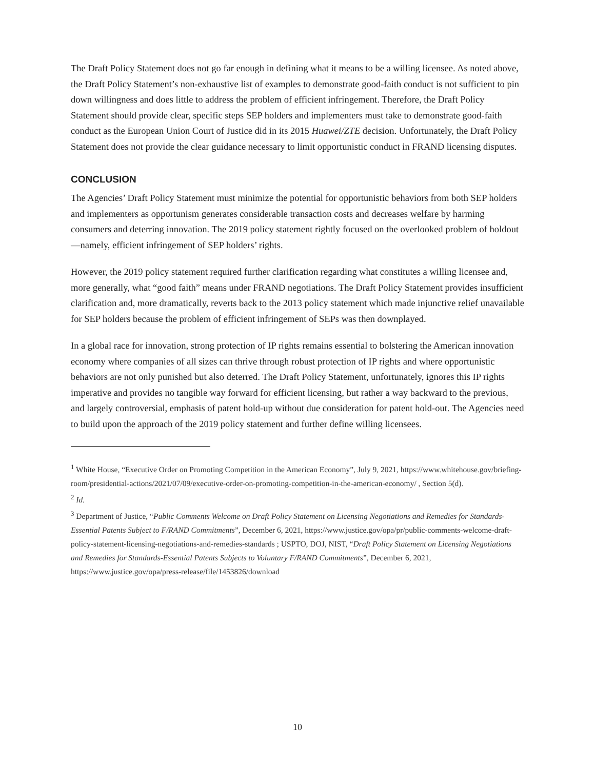The Draft Policy Statement does not go far enough in defining what it means to be a willing licensee. As noted above, the Draft Policy Statement’s non-exhaustive list of examples to demonstrate good-faith conduct is not sufficient to pin down willingness and does little to address the problem of efficient infringement. Therefore, the Draft Policy Statement should provide clear, specific steps SEP holders and implementers must take to demonstrate good-faith conduct as the European Union Court of Justice did in its 2015 Huawei/ZTE decision. Unfortunately, the Draft Policy Statement does not provide the clear guidance necessary to limit opportunistic conduct in FRAND licensing disputes.
CONCLUSION
The Agencies’ Draft Policy Statement must minimize the potential for opportunistic behaviors from both SEP holders and implementers as opportunism generates considerable transaction costs and decreases welfare by harming consumers and deterring innovation. The 2019 policy statement rightly focused on the overlooked problem of holdout—namely, efficient infringement of SEP holders’ rights.
However, the 2019 policy statement required further clarification regarding what constitutes a willing licensee and, more generally, what “good faith” means under FRAND negotiations. The Draft Policy Statement provides insufficient clarification and, more dramatically, reverts back to the 2013 policy statement which made injunctive relief unavailable for SEP holders because the problem of efficient infringement of SEPs was then downplayed.
In a global race for innovation, strong protection of IP rights remains essential to bolstering the American innovation economy where companies of all sizes can thrive through robust protection of IP rights and where opportunistic behaviors are not only punished but also deterred. The Draft Policy Statement, unfortunately, ignores this IP rights imperative and provides no tangible way forward for efficient licensing, but rather a way backward to the previous, and largely controversial, emphasis of patent hold-up without due consideration for patent hold-out. The Agencies need to build upon the approach of the 2019 policy statement and further define willing licensees.
<sup>1</sup> White House, “Executive Order on Promoting Competition in the American Economy”, July 9, 2021, https://www.whitehouse.gov/briefing-room/presidential-actions/2021/07/09/executive-order-on-promoting-competition-in-the-american-economy/ , Section 5(d).
<sup>2</sup> Id.
<sup>3</sup> Department of Justice, “Public Comments Welcome on Draft Policy Statement on Licensing Negotiations and Remedies for Standards-Essential Patents Subject to F/RAND Commitments”, December 6, 2021, https://www.justice.gov/opa/pr/public-comments-welcome-draft-policy-statement-licensing-negotiations-and-remedies-standards ; USPTO, DOJ, NIST, “Draft Policy Statement on Licensing Negotiations and Remedies for Standards-Essential Patents Subjects to Voluntary F/RAND Commitments”, December 6, 2021, https://www.justice.gov/opa/press-release/file/1453826/download
10